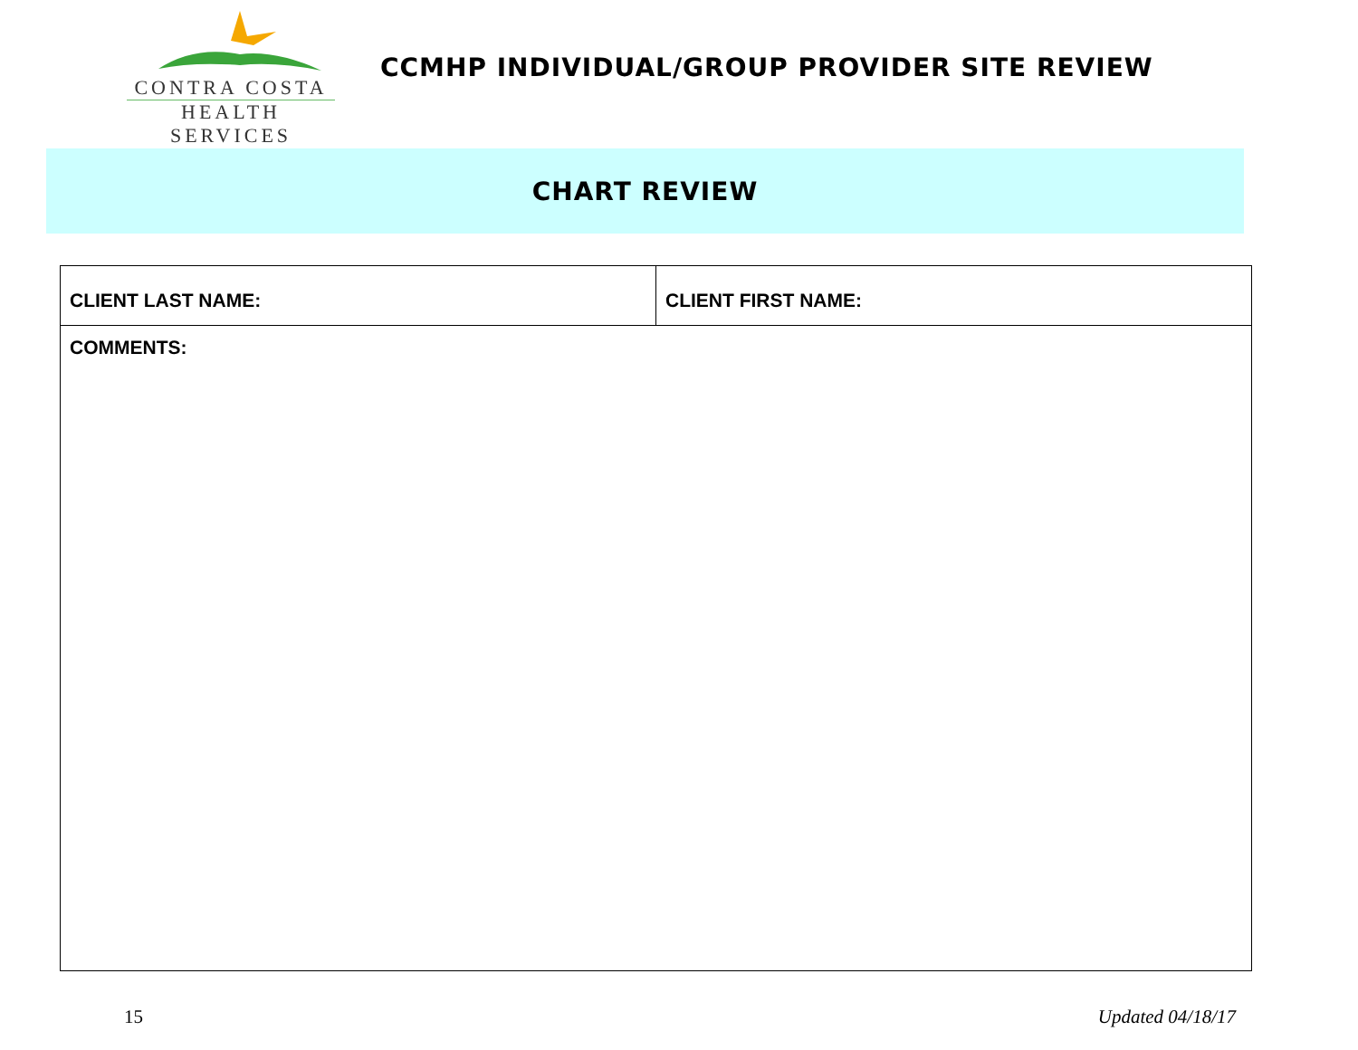CONTRA COSTA
HEALTH SERVICES
CCMHP INDIVIDUAL/GROUP PROVIDER SITE REVIEW
CHART REVIEW
| CLIENT LAST NAME: | CLIENT FIRST NAME: |
| COMMENTS: | |
15 Updated 04/18/17